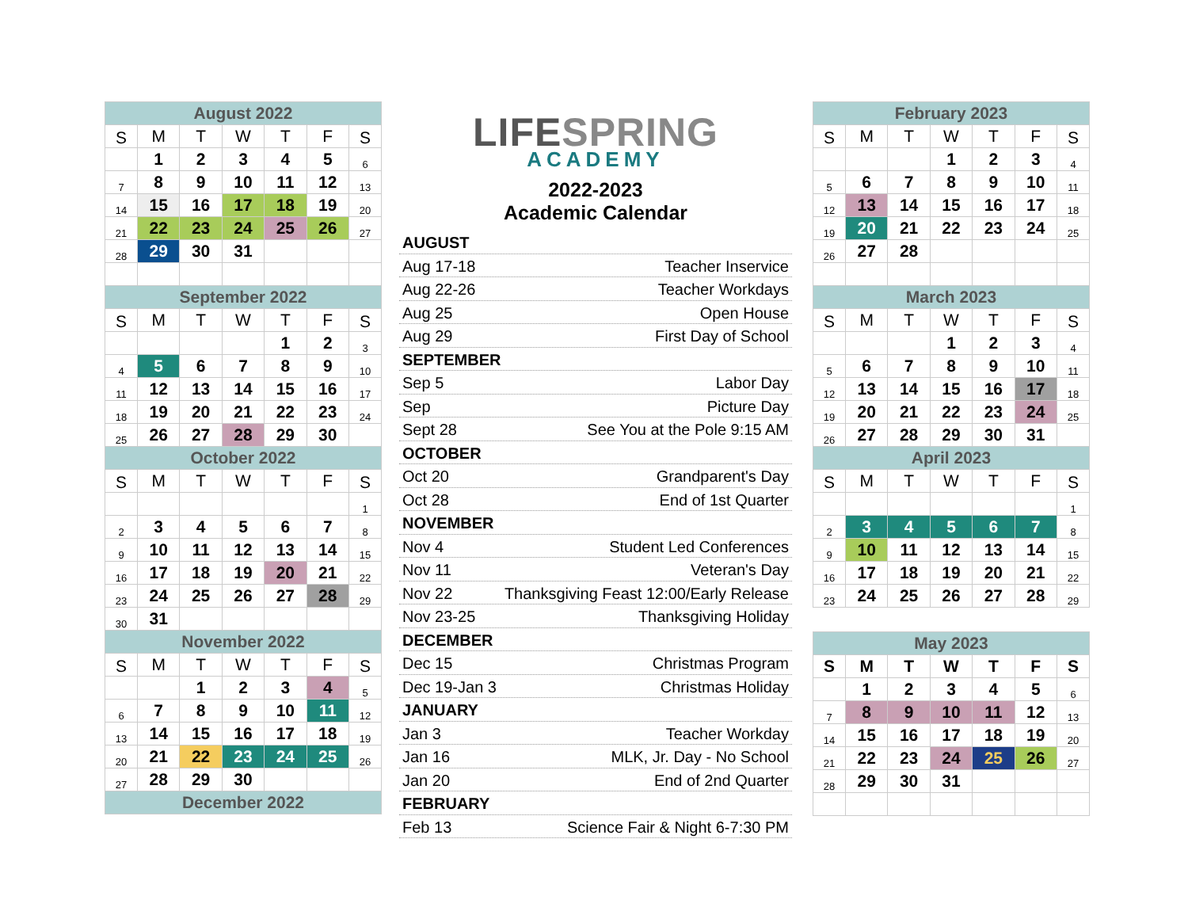| August 2022 | | | | | | |
| --- | --- | --- | --- | --- | --- | --- |
| S | M | T | W | T | F | S |
| | 1 | 2 | 3 | 4 | 5 | 6 |
| 7 | 8 | 9 | 10 | 11 | 12 | 13 |
| 14 | 15 | 16 | 17 | 18 | 19 | 20 |
| 21 | 22 | 23 | 24 | 25 | 26 | 27 |
| 28 | 29 | 30 | 31 | | | |
| September 2022 | | | | | | |
| S | M | T | W | T | F | S |
| | | | | 1 | 2 | 3 |
| 4 | 5 | 6 | 7 | 8 | 9 | 10 |
| 11 | 12 | 13 | 14 | 15 | 16 | 17 |
| 18 | 19 | 20 | 21 | 22 | 23 | 24 |
| 25 | 26 | 27 | 28 | 29 | 30 | |
| October 2022 | | | | | | |
| S | M | T | W | T | F | S |
| | | | | | | 1 |
| 2 | 3 | 4 | 5 | 6 | 7 | 8 |
| 9 | 10 | 11 | 12 | 13 | 14 | 15 |
| 16 | 17 | 18 | 19 | 20 | 21 | 22 |
| 23 | 24 | 25 | 26 | 27 | 28 | 29 |
| 30 | 31 | | | | | |
| November 2022 | | | | | | |
| S | M | T | W | T | F | S |
| | | 1 | 2 | 3 | 4 | 5 |
| 6 | 7 | 8 | 9 | 10 | 11 | 12 |
| 13 | 14 | 15 | 16 | 17 | 18 | 19 |
| 20 | 21 | 22 | 23 | 24 | 25 | 26 |
| 27 | 28 | 29 | 30 | | | |
| December 2022 | | | | | | |
LIFESPRING
ACADEMY
2022-2023
Academic Calendar
AUGUST
Aug 17-18 Teacher Inservice
Aug 22-26 Teacher Workdays
Aug 25 Open House
Aug 29 First Day of School
SEPTEMBER
Sep 5 Labor Day
Sep Picture Day
Sept 28 See You at the Pole 9:15 AM
OCTOBER
Oct 20 Grandparent's Day
Oct 28 End of 1st Quarter
NOVEMBER
Nov 4 Student Led Conferences
Nov 11 Veteran's Day
Nov 22 Thanksgiving Feast 12:00/Early Release
Nov 23-25 Thanksgiving Holiday
DECEMBER
Dec 15 Christmas Program
Dec 19-Jan 3 Christmas Holiday
JANUARY
Jan 3 Teacher Workday
Jan 16 MLK, Jr. Day - No School
Jan 20 End of 2nd Quarter
FEBRUARY
Feb 13 Science Fair & Night 6-7:30 PM
| February 2023 | | | | | | |
| --- | --- | --- | --- | --- | --- | --- |
| S | M | T | W | T | F | S |
| | | | 1 | 2 | 3 | 4 |
| 5 | 6 | 7 | 8 | 9 | 10 | 11 |
| 12 | 13 | 14 | 15 | 16 | 17 | 18 |
| 19 | 20 | 21 | 22 | 23 | 24 | 25 |
| 26 | 27 | 28 | | | | |
| March 2023 | | | | | | |
| S | M | T | W | T | F | S |
| | | | 1 | 2 | 3 | 4 |
| 5 | 6 | 7 | 8 | 9 | 10 | 11 |
| 12 | 13 | 14 | 15 | 16 | 17 | 18 |
| 19 | 20 | 21 | 22 | 23 | 24 | 25 |
| 26 | 27 | 28 | 29 | 30 | 31 | |
| April 2023 | | | | | | |
| S | M | T | W | T | F | S |
| | | | | | | 1 |
| 2 | 3 | 4 | 5 | 6 | 7 | 8 |
| 9 | 10 | 11 | 12 | 13 | 14 | 15 |
| 16 | 17 | 18 | 19 | 20 | 21 | 22 |
| 23 | 24 | 25 | 26 | 27 | 28 | 29 |
| May 2023 | | | | | | |
| --- | --- | --- | --- | --- | --- | --- |
| S | M | T | W | T | F | S |
| | 1 | 2 | 3 | 4 | 5 | 6 |
| 7 | 8 | 9 | 10 | 11 | 12 | 13 |
| 14 | 15 | 16 | 17 | 18 | 19 | 20 |
| 21 | 22 | 23 | 24 | 25 | 26 | 27 |
| 28 | 29 | 30 | 31 | | | |